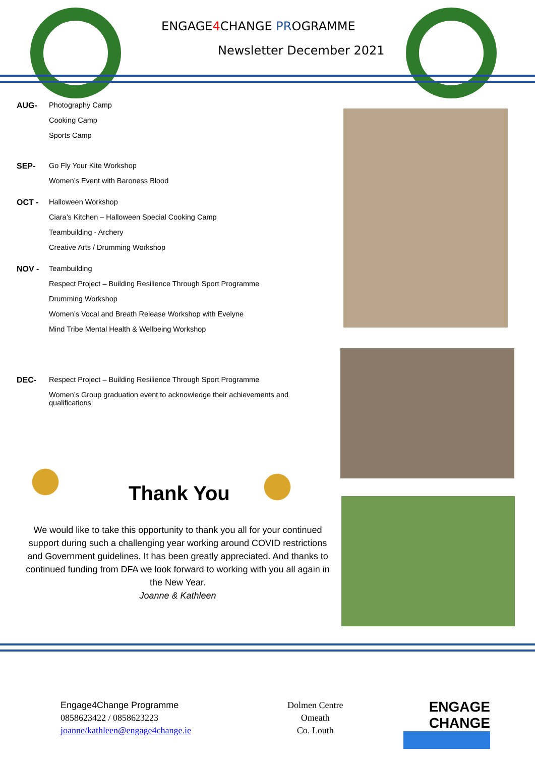ENGAGE4 CHANGE PROGRAMME
Newsletter December 2021
AUG- Photography Camp
Cooking Camp
Sports Camp
SEP- Go Fly Your Kite Workshop
Women’s Event with Baroness Blood
OCT - Halloween Workshop
Ciara’s Kitchen – Halloween Special Cooking Camp
Teambuilding - Archery
Creative Arts / Drumming Workshop
NOV - Teambuilding
Respect Project – Building Resilience Through Sport Programme
Drumming Workshop
Women’s Vocal and Breath Release Workshop with Evelyne
Mind Tribe Mental Health & Wellbeing Workshop
DEC- Respect Project – Building Resilience Through Sport Programme
Women’s Group graduation event to acknowledge their achievements and
qualifications
Thank You
We would like to take this opportunity to thank you all for your continued support during such a challenging year working around COVID restrictions and Government guidelines. It has been greatly appreciated. And thanks to continued funding from DFA we look forward to working with you all again in the New Year.
Joanne & Kathleen
Engage4Change Programme
0858623422 / 0858623223
joanne/kathleen@engage4change.ie
Dolmen Centre
Omeath
Co. Louth
ENGAGE
CHANGE